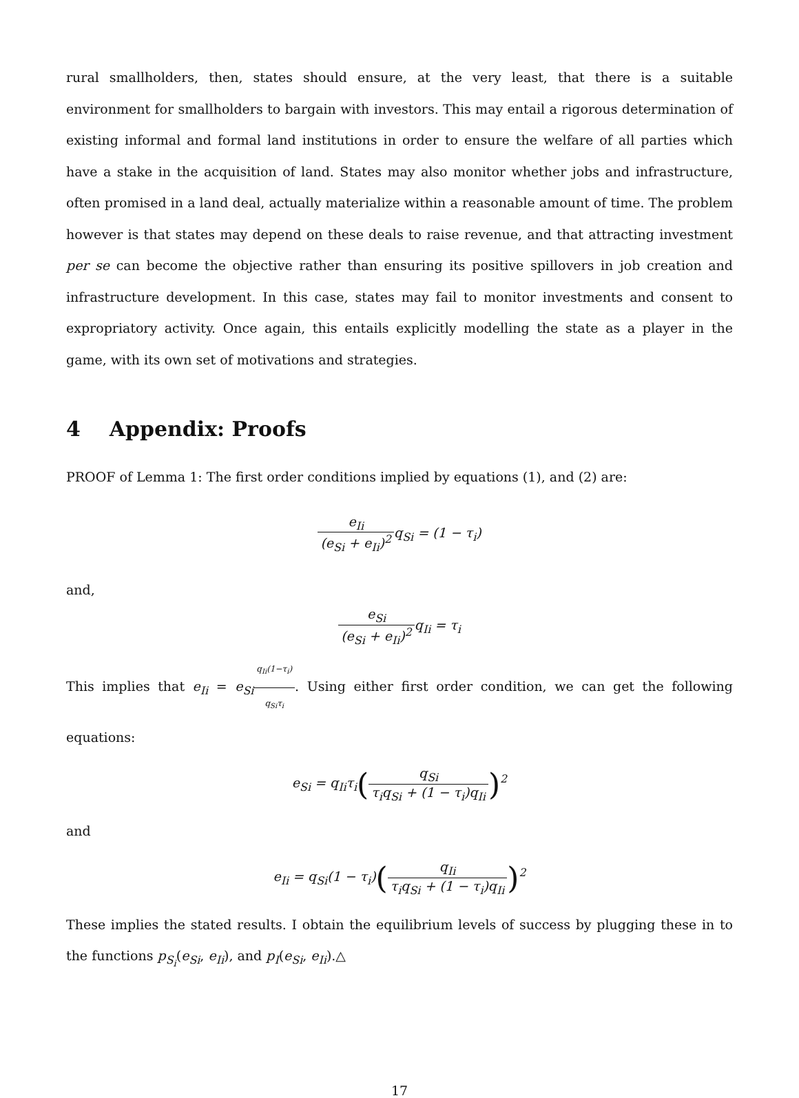rural smallholders, then, states should ensure, at the very least, that there is a suitable environment for smallholders to bargain with investors. This may entail a rigorous determination of existing informal and formal land institutions in order to ensure the welfare of all parties which have a stake in the acquisition of land. States may also monitor whether jobs and infrastructure, often promised in a land deal, actually materialize within a reasonable amount of time. The problem however is that states may depend on these deals to raise revenue, and that attracting investment per se can become the objective rather than ensuring its positive spillovers in job creation and infrastructure development. In this case, states may fail to monitor investments and consent to expropriatory activity. Once again, this entails explicitly modelling the state as a player in the game, with its own set of motivations and strategies.
4 Appendix: Proofs
PROOF of Lemma 1: The first order conditions implied by equations (1), and (2) are:
e<sub>Ii</sub> (e<sub>Si</sub> + e<sub>Ii</sub>)<sup>2</sup>q<sub>Si</sub> = (1 − τ<sub>i</sub>)
and,
e<sub>Si</sub> (e<sub>Si</sub> + e<sub>Ii</sub>)<sup>2</sup>q<sub>Ii</sub> = τ<sub>i</sub>
This implies that e<sub>Ii</sub> = e<sub>Si</sub> q<sub>Ii</sub>(1−τ<sub>i</sub>) q<sub>Si</sub>τ<sub>i</sub>. Using either first order condition, we can get the following equations:
e<sub>Si</sub> = q<sub>Ii</sub>τ<sub>i</sub>(q<sub>Si</sub> τ<sub>i</sub>q<sub>Si</sub> + (1 − τ<sub>i</sub>)q<sub>Ii</sub>)<sup>2</sup>
and
e<sub>Ii</sub> = q<sub>Si</sub>(1 − τ<sub>i</sub>)(q<sub>Ii</sub> τ<sub>i</sub>q<sub>Si</sub> + (1 − τ<sub>i</sub>)q<sub>Ii</sub>)<sup>2</sup>
These implies the stated results. I obtain the equilibrium levels of success by plugging these in to the functions p<sub>S<sub>i</sub></sub>(e<sub>Si</sub>, e<sub>Ii</sub>), and p<sub>I</sub>(e<sub>Si</sub>, e<sub>Ii</sub>).△
17